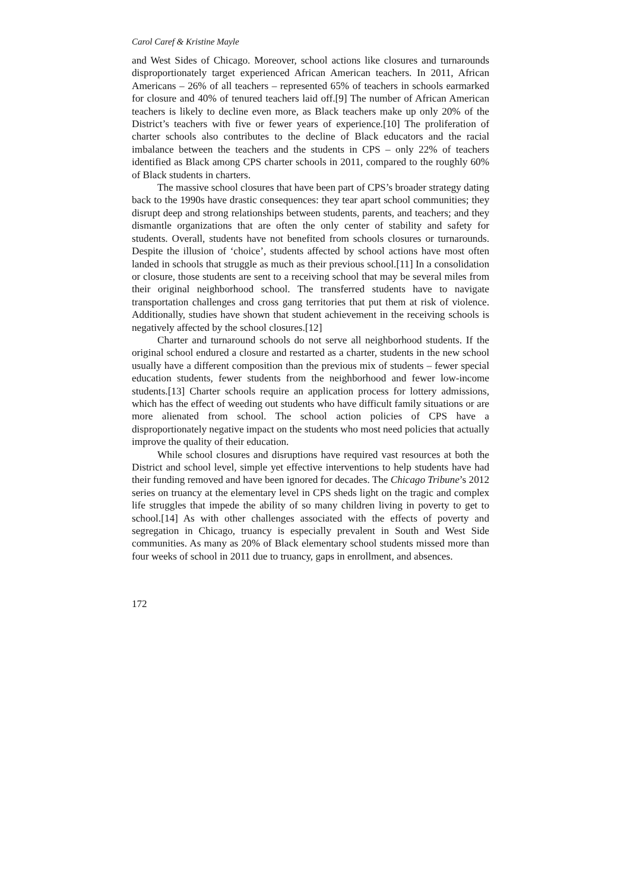Carol Caref & Kristine Mayle
and West Sides of Chicago. Moreover, school actions like closures and turnarounds disproportionately target experienced African American teachers. In 2011, African Americans – 26% of all teachers – represented 65% of teachers in schools earmarked for closure and 40% of tenured teachers laid off.[9] The number of African American teachers is likely to decline even more, as Black teachers make up only 20% of the District’s teachers with five or fewer years of experience.[10] The proliferation of charter schools also contributes to the decline of Black educators and the racial imbalance between the teachers and the students in CPS – only 22% of teachers identified as Black among CPS charter schools in 2011, compared to the roughly 60% of Black students in charters.
The massive school closures that have been part of CPS’s broader strategy dating back to the 1990s have drastic consequences: they tear apart school communities; they disrupt deep and strong relationships between students, parents, and teachers; and they dismantle organizations that are often the only center of stability and safety for students. Overall, students have not benefited from schools closures or turnarounds. Despite the illusion of ‘choice’, students affected by school actions have most often landed in schools that struggle as much as their previous school.[11] In a consolidation or closure, those students are sent to a receiving school that may be several miles from their original neighborhood school. The transferred students have to navigate transportation challenges and cross gang territories that put them at risk of violence. Additionally, studies have shown that student achievement in the receiving schools is negatively affected by the school closures.[12]
Charter and turnaround schools do not serve all neighborhood students. If the original school endured a closure and restarted as a charter, students in the new school usually have a different composition than the previous mix of students – fewer special education students, fewer students from the neighborhood and fewer low-income students.[13] Charter schools require an application process for lottery admissions, which has the effect of weeding out students who have difficult family situations or are more alienated from school. The school action policies of CPS have a disproportionately negative impact on the students who most need policies that actually improve the quality of their education.
While school closures and disruptions have required vast resources at both the District and school level, simple yet effective interventions to help students have had their funding removed and have been ignored for decades. The Chicago Tribune’s 2012 series on truancy at the elementary level in CPS sheds light on the tragic and complex life struggles that impede the ability of so many children living in poverty to get to school.[14] As with other challenges associated with the effects of poverty and segregation in Chicago, truancy is especially prevalent in South and West Side communities. As many as 20% of Black elementary school students missed more than four weeks of school in 2011 due to truancy, gaps in enrollment, and absences.
172